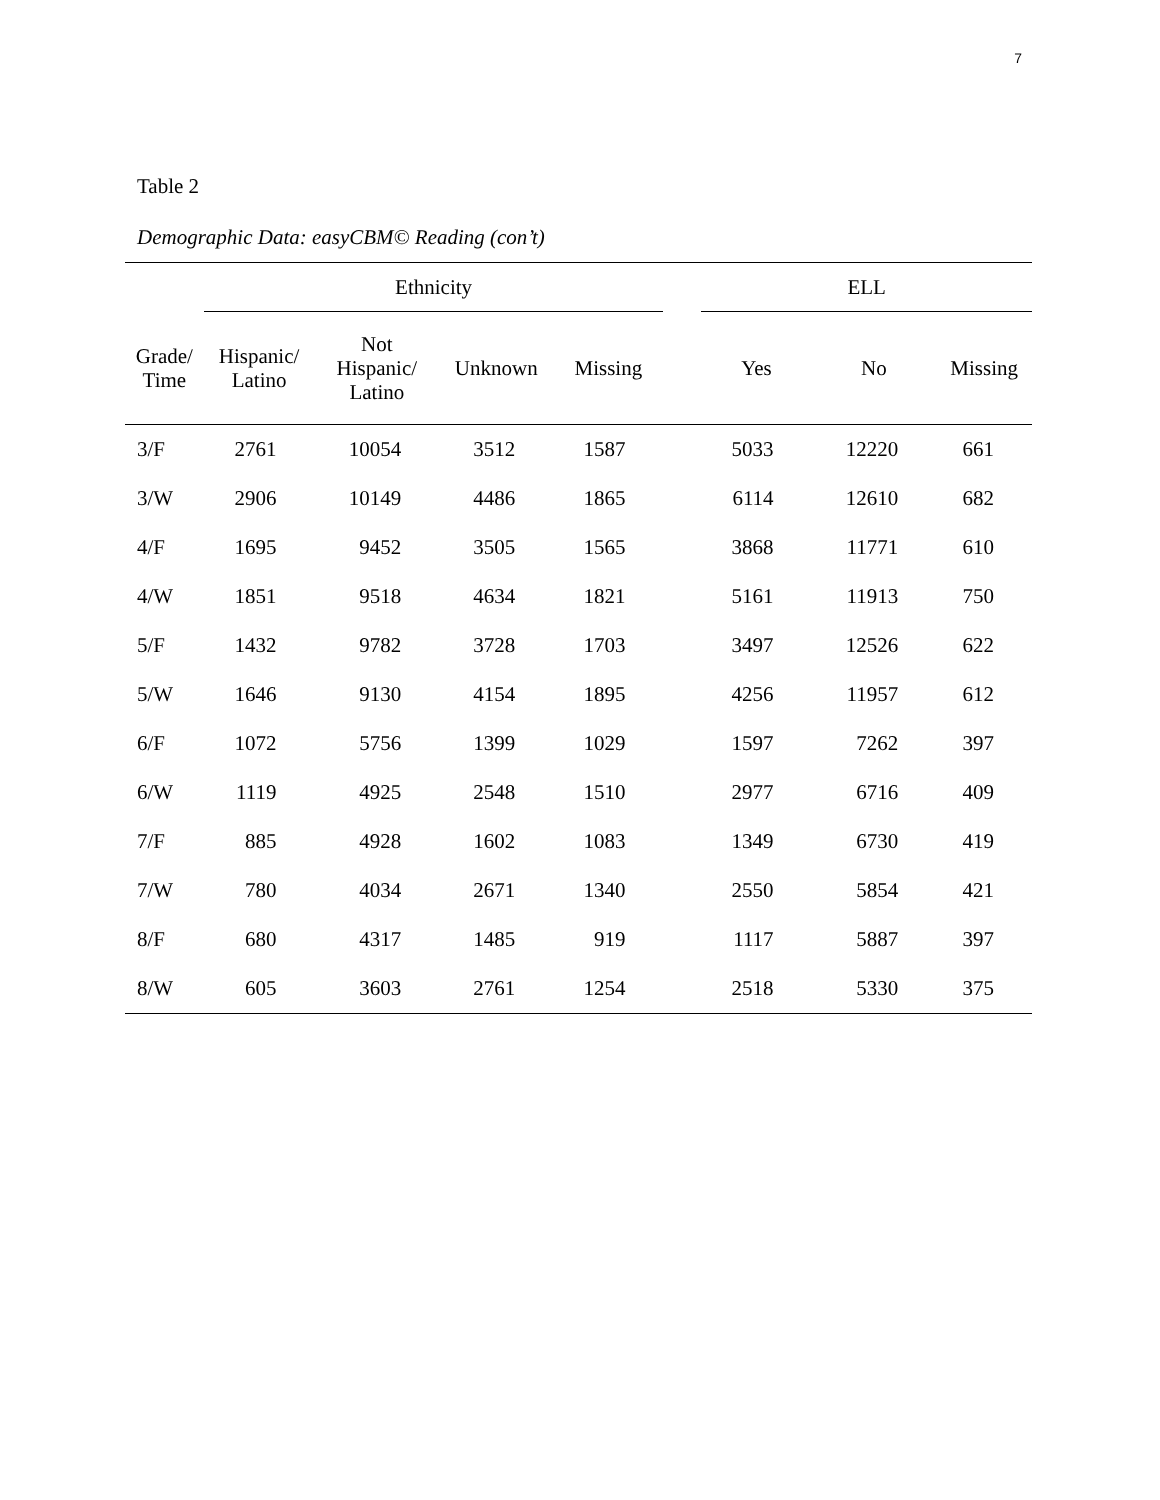7
Table 2
Demographic Data: easyCBM© Reading (con’t)
| | Ethnicity | | | | | ELL | | |
| --- | --- | --- | --- | --- | --- | --- | --- | --- |
| Grade/ Time | Hispanic/ Latino | Not Hispanic/ Latino | Unknown | Missing | | Yes | No | Missing |
| 3/F | 2761 | 10054 | 3512 | 1587 | | 5033 | 12220 | 661 |
| 3/W | 2906 | 10149 | 4486 | 1865 | | 6114 | 12610 | 682 |
| 4/F | 1695 | 9452 | 3505 | 1565 | | 3868 | 11771 | 610 |
| 4/W | 1851 | 9518 | 4634 | 1821 | | 5161 | 11913 | 750 |
| 5/F | 1432 | 9782 | 3728 | 1703 | | 3497 | 12526 | 622 |
| 5/W | 1646 | 9130 | 4154 | 1895 | | 4256 | 11957 | 612 |
| 6/F | 1072 | 5756 | 1399 | 1029 | | 1597 | 7262 | 397 |
| 6/W | 1119 | 4925 | 2548 | 1510 | | 2977 | 6716 | 409 |
| 7/F | 885 | 4928 | 1602 | 1083 | | 1349 | 6730 | 419 |
| 7/W | 780 | 4034 | 2671 | 1340 | | 2550 | 5854 | 421 |
| 8/F | 680 | 4317 | 1485 | 919 | | 1117 | 5887 | 397 |
| 8/W | 605 | 3603 | 2761 | 1254 | | 2518 | 5330 | 375 |